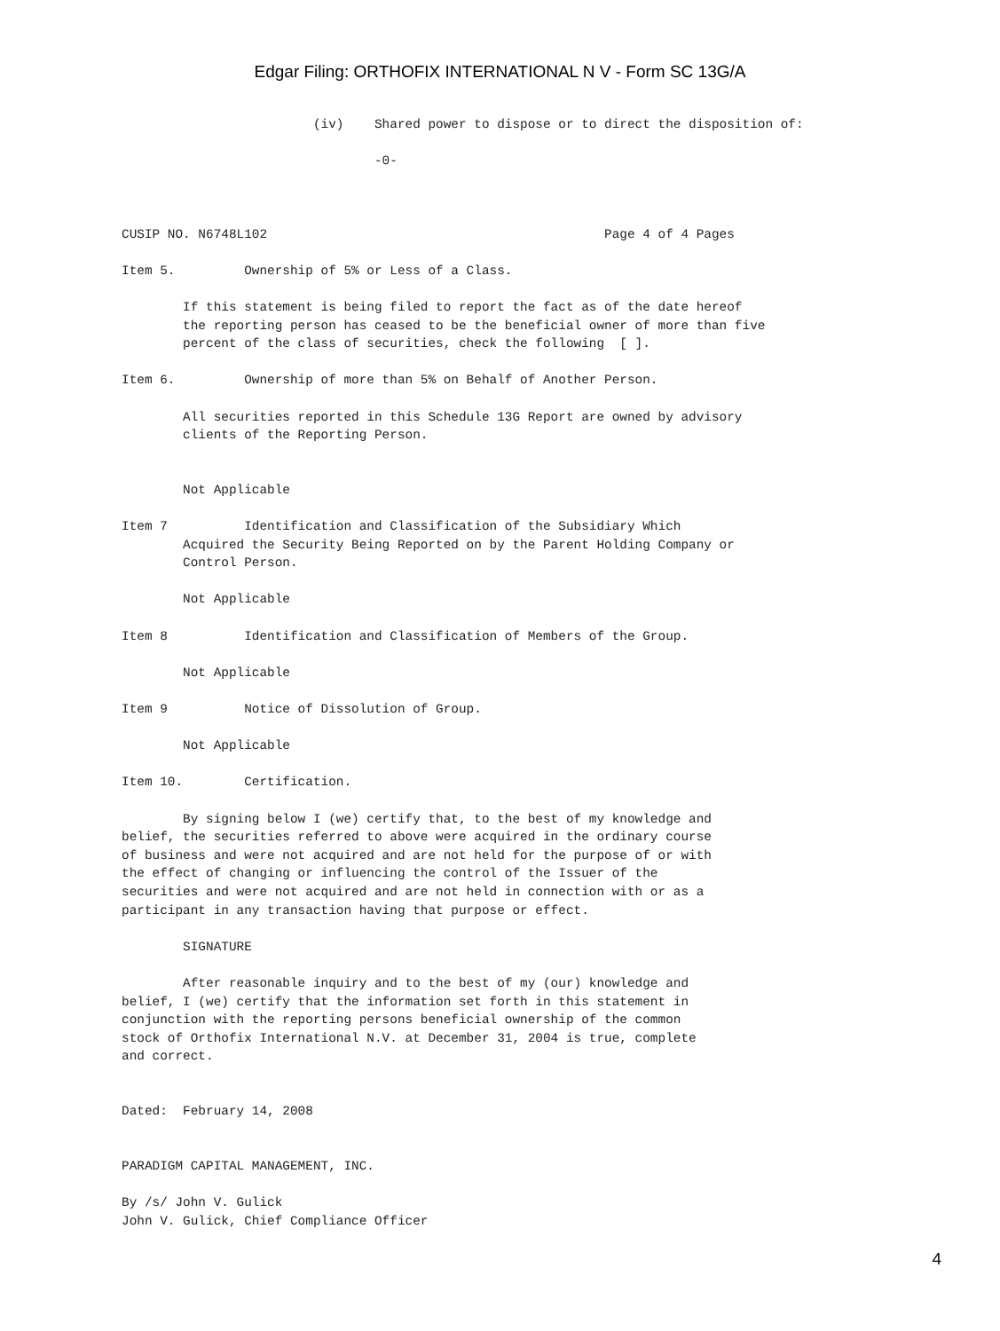Edgar Filing: ORTHOFIX INTERNATIONAL N V - Form SC 13G/A
                         (iv)    Shared power to dispose or to direct the disposition of:

                                 -0-



CUSIP NO. N6748L102                                            Page 4 of 4 Pages

Item 5.         Ownership of 5% or Less of a Class.

        If this statement is being filed to report the fact as of the date hereof
        the reporting person has ceased to be the beneficial owner of more than five
        percent of the class of securities, check the following  [ ].

Item 6.         Ownership of more than 5% on Behalf of Another Person.

        All securities reported in this Schedule 13G Report are owned by advisory
        clients of the Reporting Person.


        Not Applicable

Item 7          Identification and Classification of the Subsidiary Which
        Acquired the Security Being Reported on by the Parent Holding Company or
        Control Person.

        Not Applicable

Item 8          Identification and Classification of Members of the Group.

        Not Applicable

Item 9          Notice of Dissolution of Group.

        Not Applicable

Item 10.        Certification.

        By signing below I (we) certify that, to the best of my knowledge and
belief, the securities referred to above were acquired in the ordinary course
of business and were not acquired and are not held for the purpose of or with
the effect of changing or influencing the control of the Issuer of the
securities and were not acquired and are not held in connection with or as a
participant in any transaction having that purpose or effect.

        SIGNATURE

        After reasonable inquiry and to the best of my (our) knowledge and
belief, I (we) certify that the information set forth in this statement in
conjunction with the reporting persons beneficial ownership of the common
stock of Orthofix International N.V. at December 31, 2004 is true, complete
and correct.


Dated:  February 14, 2008


PARADIGM CAPITAL MANAGEMENT, INC.

By /s/ John V. Gulick
John V. Gulick, Chief Compliance Officer
4